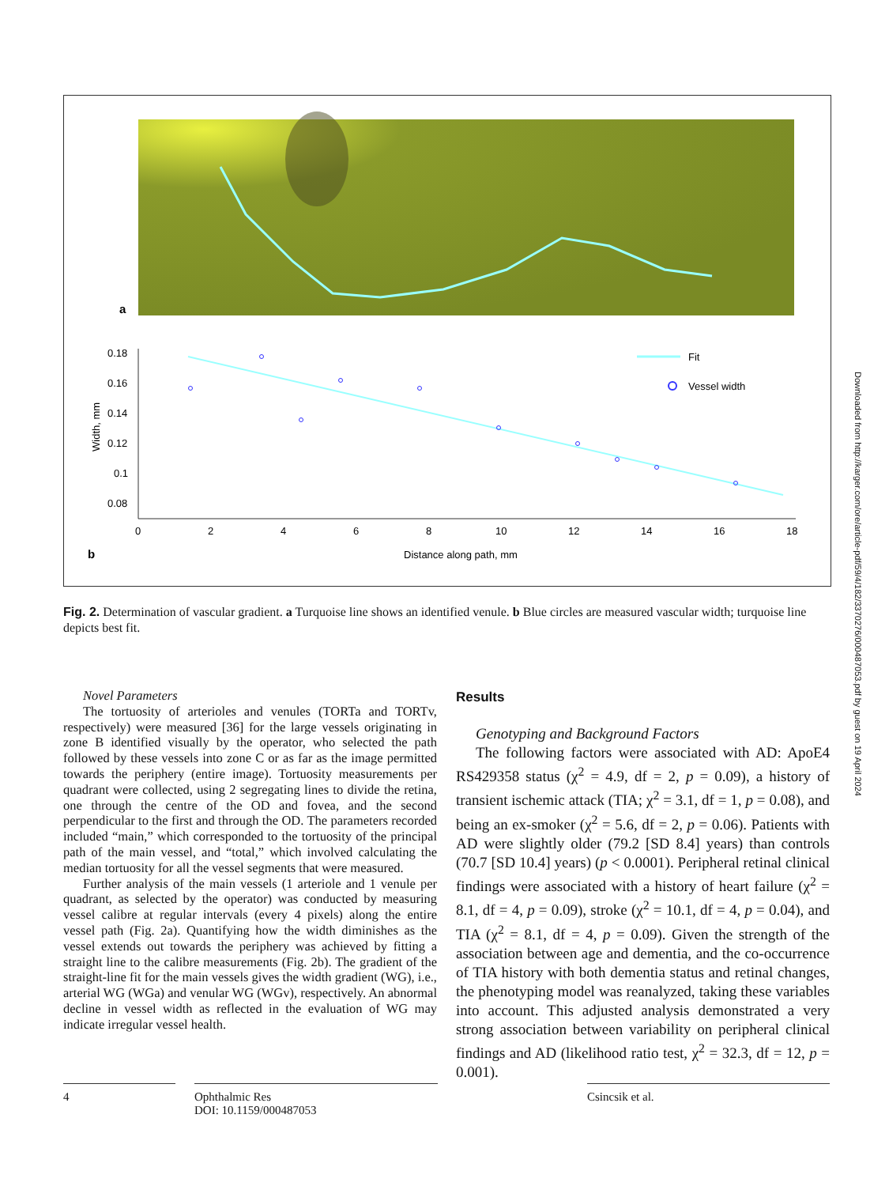a
0.18
0.16
0.14
0.12
0.1
0.08
0
2
4
6
8
10
12
14
16
18
Width, mm
Distance along path, mm
b
Fit
Vessel width
Fig. 2. Determination of vascular gradient. a Turquoise line shows an identified venule. b Blue circles are measured vascular width; turquoise line depicts best fit.
Novel Parameters
The tortuosity of arterioles and venules (TORTa and TORTv, respectively) were measured [36] for the large vessels originating in zone B identified visually by the operator, who selected the path followed by these vessels into zone C or as far as the image permitted towards the periphery (entire image). Tortuosity measurements per quadrant were collected, using 2 segregating lines to divide the retina, one through the centre of the OD and fovea, and the second perpendicular to the first and through the OD. The parameters recorded included “main,” which corresponded to the tortuosity of the principal path of the main vessel, and “total,” which involved calculating the median tortuosity for all the vessel segments that were measured.
Further analysis of the main vessels (1 arteriole and 1 venule per quadrant, as selected by the operator) was conducted by measuring vessel calibre at regular intervals (every 4 pixels) along the entire vessel path (Fig. 2a). Quantifying how the width diminishes as the vessel extends out towards the periphery was achieved by fitting a straight line to the calibre measurements (Fig. 2b). The gradient of the straight-line fit for the main vessels gives the width gradient (WG), i.e., arterial WG (WGa) and venular WG (WGv), respectively. An abnormal decline in vessel width as reflected in the evaluation of WG may indicate irregular vessel health.
Results
Genotyping and Background Factors
The following factors were associated with AD: ApoE4 RS429358 status (χ<sup>2</sup> = 4.9, df = 2, p = 0.09), a history of transient ischemic attack (TIA; χ<sup>2</sup> = 3.1, df = 1, p = 0.08), and being an ex-smoker (χ<sup>2</sup> = 5.6, df = 2, p = 0.06). Patients with AD were slightly older (79.2 [SD 8.4] years) than controls (70.7 [SD 10.4] years) (p < 0.0001). Peripheral retinal clinical findings were associated with a history of heart failure (χ<sup>2</sup> = 8.1, df = 4, p = 0.09), stroke (χ<sup>2</sup> = 10.1, df = 4, p = 0.04), and TIA (χ<sup>2</sup> = 8.1, df = 4, p = 0.09). Given the strength of the association between age and dementia, and the co-occurrence of TIA history with both dementia status and retinal changes, the phenotyping model was reanalyzed, taking these variables into account. This adjusted analysis demonstrated a very strong association between variability on peripheral clinical findings and AD (likelihood ratio test, χ<sup>2</sup> = 32.3, df = 12, p = 0.001).
Downloaded from http://karger.com/ore/article-pdf/59/4/182/3370276/000487053.pdf by guest on 19 April 2024
4
Ophthalmic Res
DOI: 10.1159/000487053
Csincsik et al.